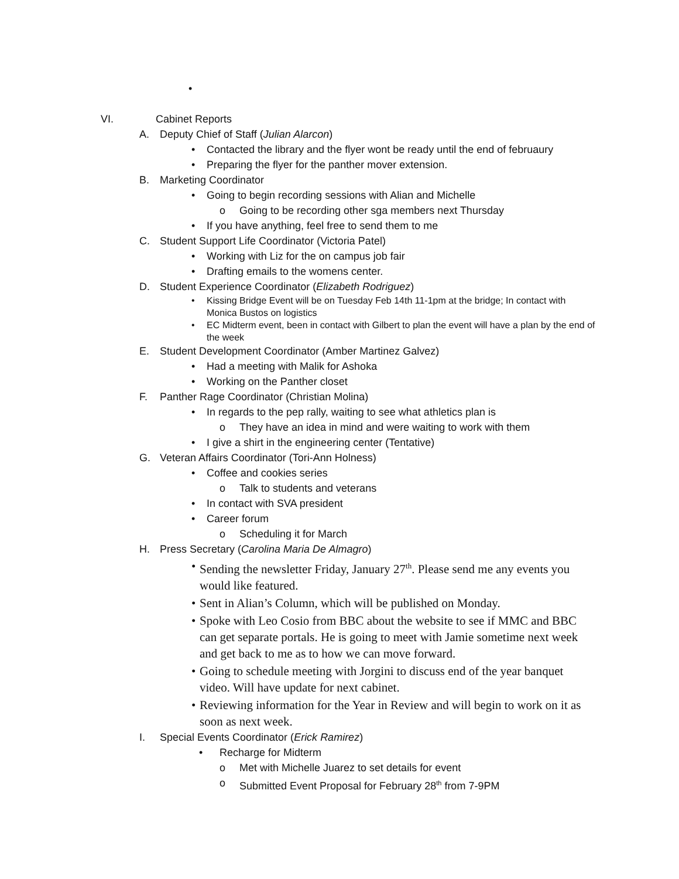•
VI. Cabinet Reports
A. Deputy Chief of Staff (Julian Alarcon)
• Contacted the library and the flyer wont be ready until the end of februaury
• Preparing the flyer for the panther mover extension.
B. Marketing Coordinator
• Going to begin recording sessions with Alian and Michelle
o Going to be recording other sga members next Thursday
• If you have anything, feel free to send them to me
C. Student Support Life Coordinator (Victoria Patel)
• Working with Liz for the on campus job fair
• Drafting emails to the womens center.
D. Student Experience Coordinator (Elizabeth Rodriguez)
• Kissing Bridge Event will be on Tuesday Feb 14th 11-1pm at the bridge; In contact with Monica Bustos on logistics
• EC Midterm event, been in contact with Gilbert to plan the event will have a plan by the end of the week
E. Student Development Coordinator (Amber Martinez Galvez)
• Had a meeting with Malik for Ashoka
• Working on the Panther closet
F. Panther Rage Coordinator (Christian Molina)
• In regards to the pep rally, waiting to see what athletics plan is
o They have an idea in mind and were waiting to work with them
• I give a shirt in the engineering center (Tentative)
G. Veteran Affairs Coordinator (Tori-Ann Holness)
• Coffee and cookies series
o Talk to students and veterans
• In contact with SVA president
• Career forum
o Scheduling it for March
H. Press Secretary (Carolina Maria De Almagro)
• Sending the newsletter Friday, January 27<sup>th</sup>. Please send me any events you would like featured.
• Sent in Alian’s Column, which will be published on Monday.
• Spoke with Leo Cosio from BBC about the website to see if MMC and BBC can get separate portals. He is going to meet with Jamie sometime next week and get back to me as to how we can move forward.
• Going to schedule meeting with Jorgini to discuss end of the year banquet video. Will have update for next cabinet.
• Reviewing information for the Year in Review and will begin to work on it as soon as next week.
I. Special Events Coordinator (Erick Ramirez)
• Recharge for Midterm
o Met with Michelle Juarez to set details for event
o Submitted Event Proposal for February 28<sup>th</sup> from 7-9PM